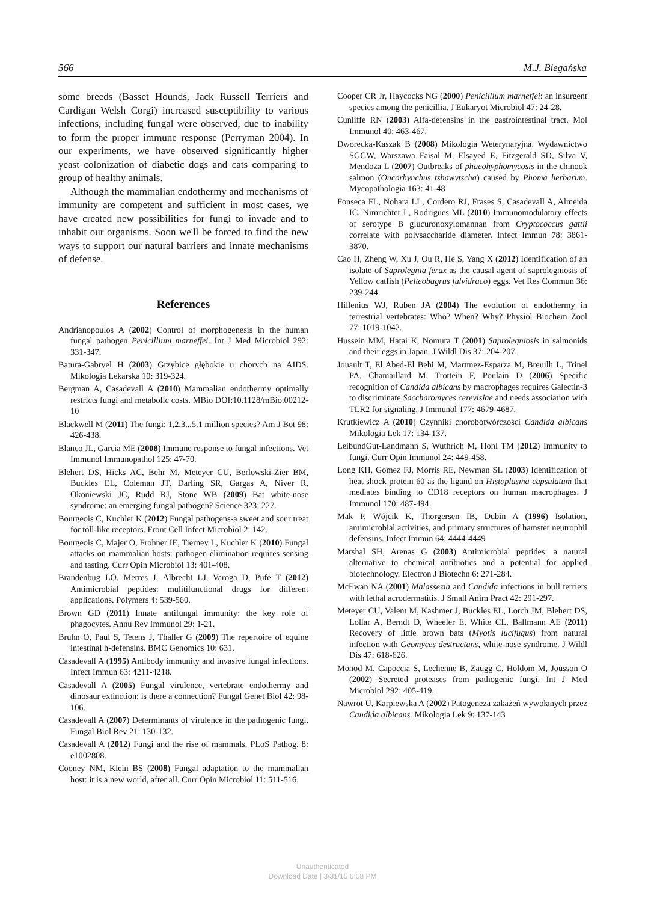566 M.J. Biegańska
some breeds (Basset Hounds, Jack Russell Terriers and Cardigan Welsh Corgi) increased susceptibility to various infections, including fungal were observed, due to inability to form the proper immune response (Perryman 2004). In our experiments, we have observed significantly higher yeast colonization of diabetic dogs and cats comparing to group of healthy animals.
Although the mammalian endothermy and mechanisms of immunity are competent and sufficient in most cases, we have created new possibilities for fungi to invade and to inhabit our organisms. Soon we'll be forced to find the new ways to support our natural barriers and innate mechanisms of defense.
References
Andrianopoulos A (2002) Control of morphogenesis in the human fungal pathogen Penicillium marneffei. Int J Med Microbiol 292: 331-347.
Batura-Gabryel H (2003) Grzybice głębokie u chorych na AIDS. Mikologia Lekarska 10: 319-324.
Bergman A, Casadevall A (2010) Mammalian endothermy optimally restricts fungi and metabolic costs. MBio DOI:10.1128/mBio.00212-10
Blackwell M (2011) The fungi: 1,2,3...5.1 million species? Am J Bot 98: 426-438.
Blanco JL, Garcia ME (2008) Immune response to fungal infections. Vet Immunol Immunopathol 125: 47-70.
Blehert DS, Hicks AC, Behr M, Meteyer CU, Berlowski-Zier BM, Buckles EL, Coleman JT, Darling SR, Gargas A, Niver R, Okoniewski JC, Rudd RJ, Stone WB (2009) Bat white-nose syndrome: an emerging fungal pathogen? Science 323: 227.
Bourgeois C, Kuchler K (2012) Fungal pathogens-a sweet and sour treat for toll-like receptors. Front Cell Infect Microbiol 2: 142.
Bourgeois C, Majer O, Frohner IE, Tierney L, Kuchler K (2010) Fungal attacks on mammalian hosts: pathogen elimination requires sensing and tasting. Curr Opin Microbiol 13: 401-408.
Brandenbug LO, Merres J, Albrecht LJ, Varoga D, Pufe T (2012) Antimicrobial peptides: mulitifunctional drugs for different applications. Polymers 4: 539-560.
Brown GD (2011) Innate antifungal immunity: the key role of phagocytes. Annu Rev Immunol 29: 1-21.
Bruhn O, Paul S, Tetens J, Thaller G (2009) The repertoire of equine intestinal h-defensins. BMC Genomics 10: 631.
Casadevall A (1995) Antibody immunity and invasive fungal infections. Infect Immun 63: 4211-4218.
Casadevall A (2005) Fungal virulence, vertebrate endothermy and dinosaur extinction: is there a connection? Fungal Genet Biol 42: 98-106.
Casadevall A (2007) Determinants of virulence in the pathogenic fungi. Fungal Biol Rev 21: 130-132.
Casadevall A (2012) Fungi and the rise of mammals. PLoS Pathog. 8: e1002808.
Cooney NM, Klein BS (2008) Fungal adaptation to the mammalian host: it is a new world, after all. Curr Opin Microbiol 11: 511-516.
Cooper CR Jr, Haycocks NG (2000) Penicillium marneffei: an insurgent species among the penicillia. J Eukaryot Microbiol 47: 24-28.
Cunliffe RN (2003) Alfa-defensins in the gastrointestinal tract. Mol Immunol 40: 463-467.
Dworecka-Kaszak B (2008) Mikologia Weterynaryjna. Wydawnictwo SGGW, Warszawa Faisal M, Elsayed E, Fitzgerald SD, Silva V, Mendoza L (2007) Outbreaks of phaeohyphomycosis in the chinook salmon (Oncorhynchus tshawytscha) caused by Phoma herbarum. Mycopathologia 163: 41-48
Fonseca FL, Nohara LL, Cordero RJ, Frases S, Casadevall A, Almeida IC, Nimrichter L, Rodrigues ML (2010) Immunomodulatory effects of serotype B glucuronoxylomannan from Cryptococcus gattii correlate with polysaccharide diameter. Infect Immun 78: 3861-3870.
Cao H, Zheng W, Xu J, Ou R, He S, Yang X (2012) Identification of an isolate of Saprolegnia ferax as the causal agent of saprolegniosis of Yellow catfish (Pelteobagrus fulvidraco) eggs. Vet Res Commun 36: 239-244.
Hillenius WJ, Ruben JA (2004) The evolution of endothermy in terrestrial vertebrates: Who? When? Why? Physiol Biochem Zool 77: 1019-1042.
Hussein MM, Hatai K, Nomura T (2001) Saprolegniosis in salmonids and their eggs in Japan. J Wildl Dis 37: 204-207.
Jouault T, El Abed-El Behi M, Marttnez-Esparza M, Breuilh L, Trinel PA, Chamaillard M, Trottein F, Poulain D (2006) Specific recognition of Candida albicans by macrophages requires Galectin-3 to discriminate Saccharomyces cerevisiae and needs association with TLR2 for signaling. J Immunol 177: 4679-4687.
Krutkiewicz A (2010) Czynniki chorobotwórczości Candida albicans Mikologia Lek 17: 134-137.
LeibundGut-Landmann S, Wuthrich M, Hohl TM (2012) Immunity to fungi. Curr Opin Immunol 24: 449-458.
Long KH, Gomez FJ, Morris RE, Newman SL (2003) Identification of heat shock protein 60 as the ligand on Histoplasma capsulatum that mediates binding to CD18 receptors on human macrophages. J Immunol 170: 487-494.
Mak P, Wójcik K, Thorgersen IB, Dubin A (1996) Isolation, antimicrobial activities, and primary structures of hamster neutrophil defensins. Infect Immun 64: 4444-4449
Marshal SH, Arenas G (2003) Antimicrobial peptides: a natural alternative to chemical antibiotics and a potential for applied biotechnology. Electron J Biotechn 6: 271-284.
McEwan NA (2001) Malassezia and Candida infections in bull terriers with lethal acrodermatitis. J Small Anim Pract 42: 291-297.
Meteyer CU, Valent M, Kashmer J, Buckles EL, Lorch JM, Blehert DS, Lollar A, Berndt D, Wheeler E, White CL, Ballmann AE (2011) Recovery of little brown bats (Myotis lucifugus) from natural infection with Geomyces destructans, white-nose syndrome. J Wildl Dis 47: 618-626.
Monod M, Capoccia S, Lechenne B, Zaugg C, Holdom M, Jousson O (2002) Secreted proteases from pathogenic fungi. Int J Med Microbiol 292: 405-419.
Nawrot U, Karpiewska A (2002) Patogeneza zakażeń wywołanych przez Candida albicans. Mikologia Lek 9: 137-143
Unauthenticated
Download Date | 3/31/15 6:08 PM